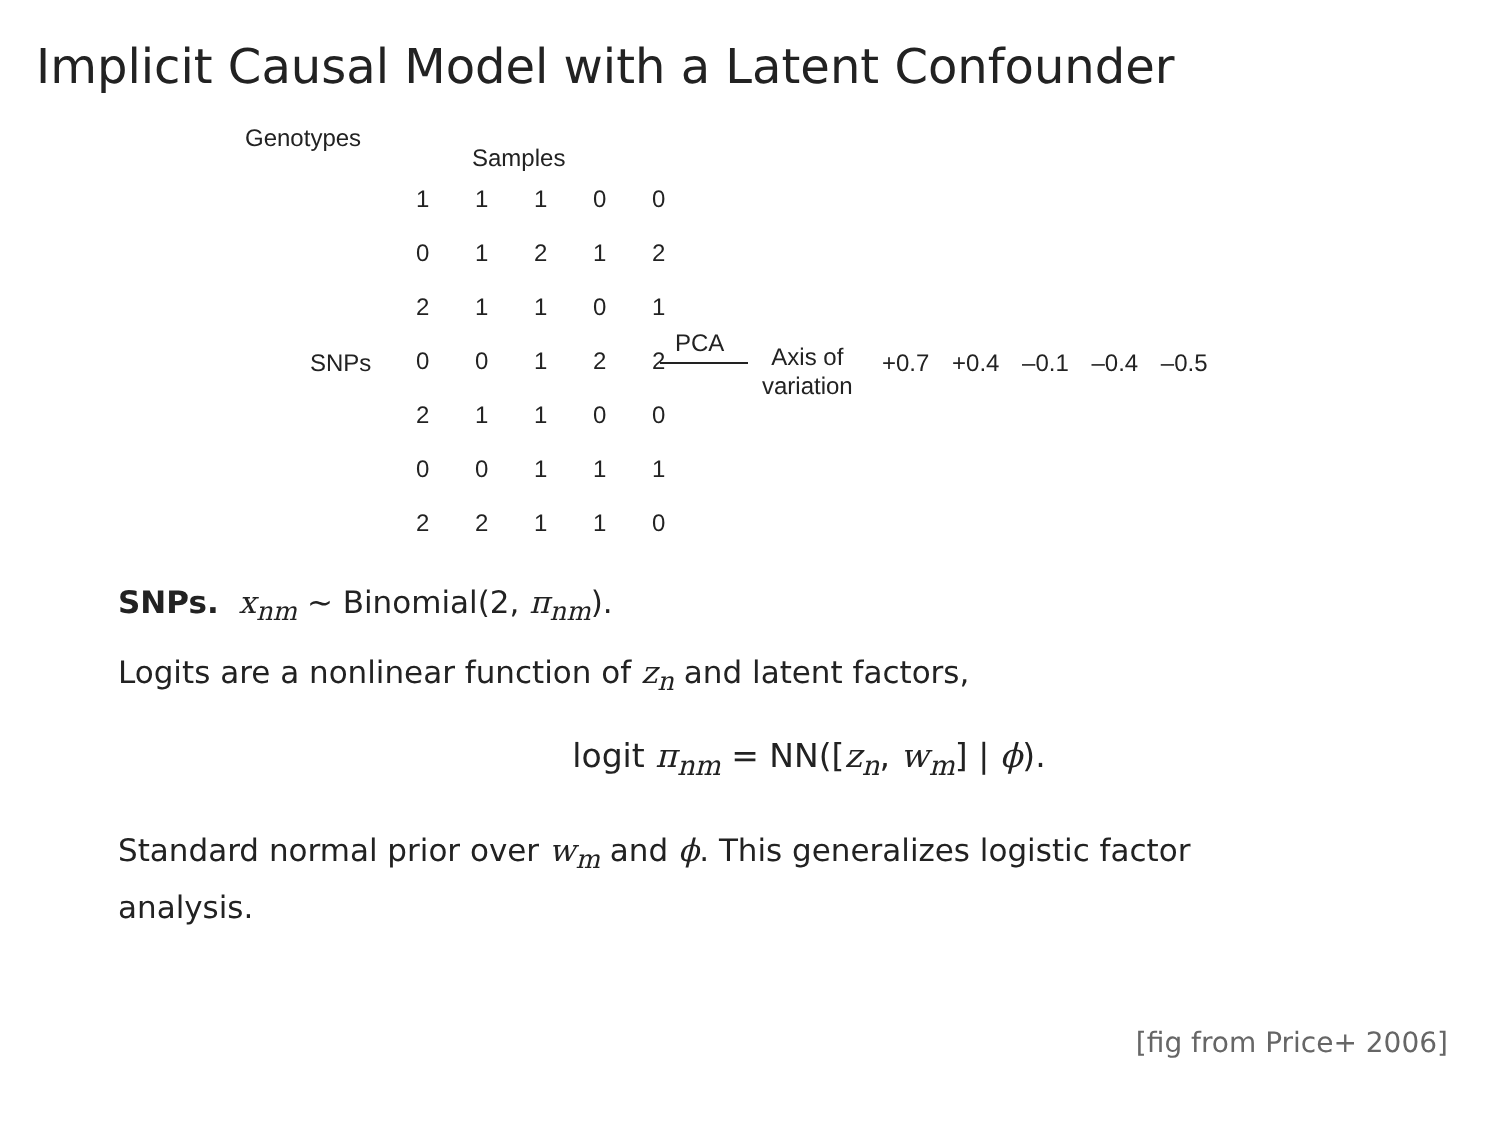Implicit Causal Model with a Latent Confounder
Genotypes
Samples
SNPs
| 1 | 1 | 1 | 0 | 0 |
| 0 | 1 | 2 | 1 | 2 |
| 2 | 1 | 1 | 0 | 1 |
| 0 | 0 | 1 | 2 | 2 |
| 2 | 1 | 1 | 0 | 0 |
| 0 | 0 | 1 | 1 | 1 |
| 2 | 2 | 1 | 1 | 0 |
PCA
Axis of
variation
+0.7 +0.4 –0.1 –0.4 –0.5
SNPs. x<sub>nm</sub> ∼ Binomial(2, π<sub>nm</sub>).
Logits are a nonlinear function of z<sub>n</sub> and latent factors,
logit π<sub>nm</sub> = NN([z<sub>n</sub>, w<sub>m</sub>] | ϕ).
Standard normal prior over w<sub>m</sub> and ϕ. This generalizes logistic factor analysis.
[fig from Price+ 2006]